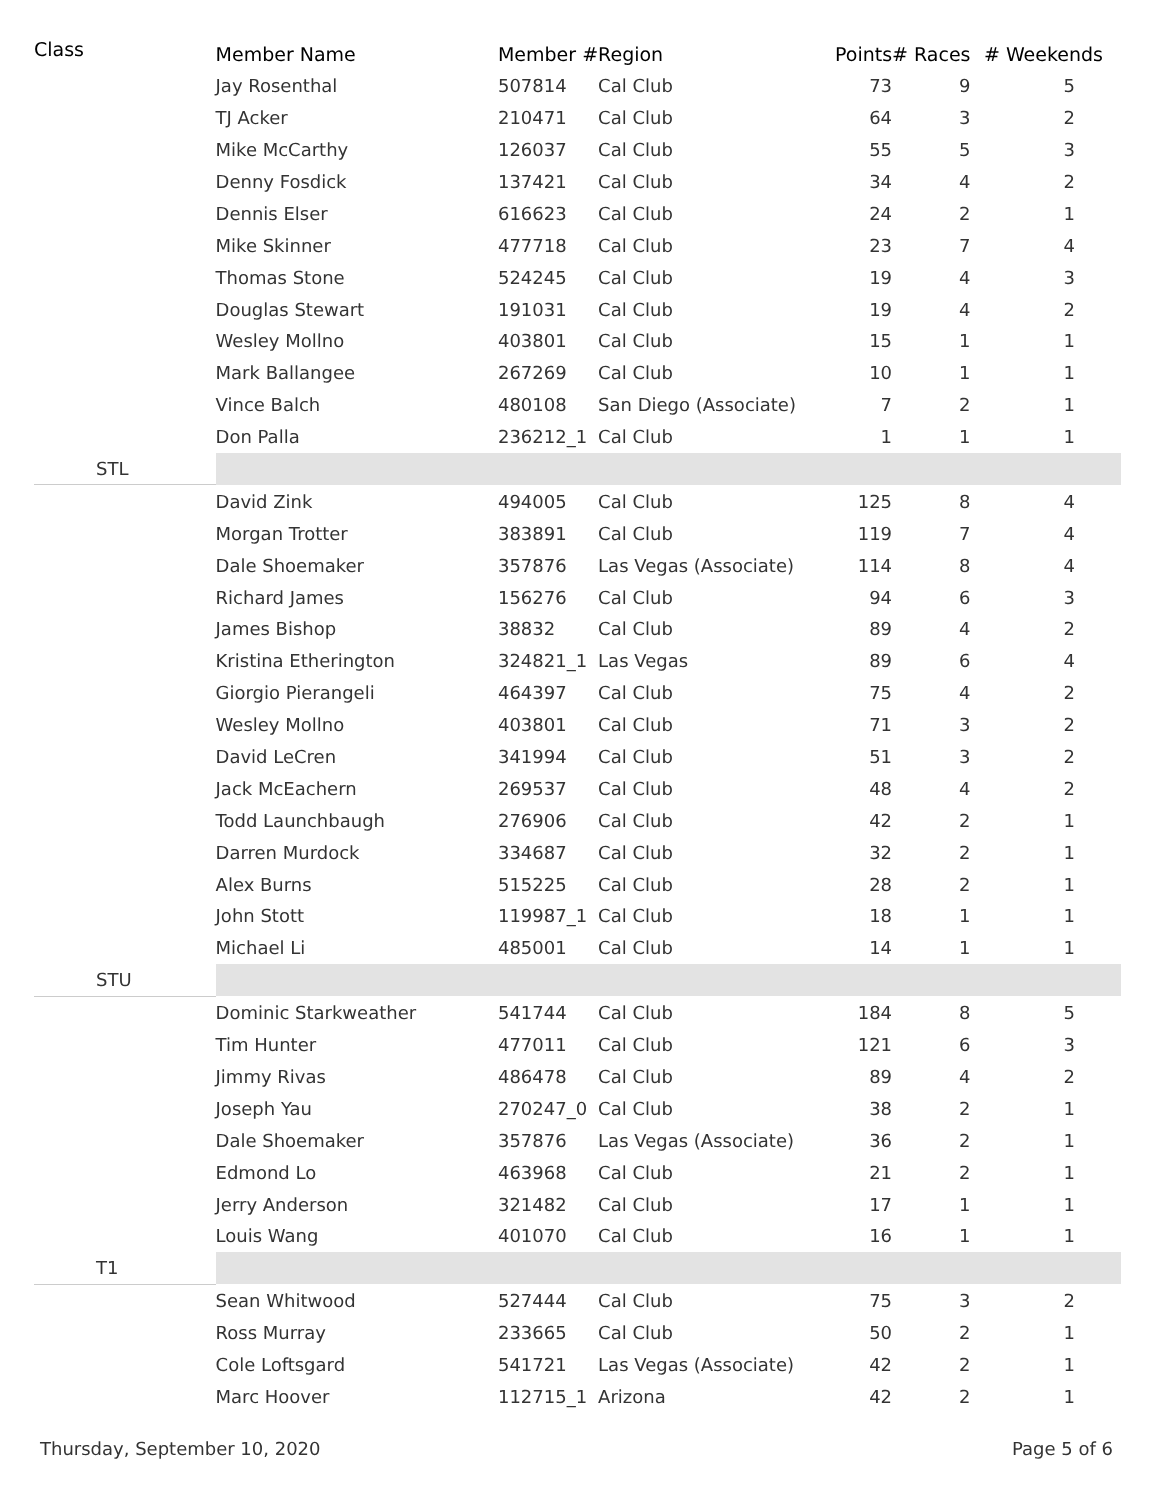| Class | Member Name | Member # | Region | Points | # Races | # Weekends |
| --- | --- | --- | --- | --- | --- | --- |
| | Jay Rosenthal | 507814 | Cal Club | 73 | 9 | 5 |
| | TJ Acker | 210471 | Cal Club | 64 | 3 | 2 |
| | Mike McCarthy | 126037 | Cal Club | 55 | 5 | 3 |
| | Denny Fosdick | 137421 | Cal Club | 34 | 4 | 2 |
| | Dennis Elser | 616623 | Cal Club | 24 | 2 | 1 |
| | Mike Skinner | 477718 | Cal Club | 23 | 7 | 4 |
| | Thomas Stone | 524245 | Cal Club | 19 | 4 | 3 |
| | Douglas Stewart | 191031 | Cal Club | 19 | 4 | 2 |
| | Wesley Mollno | 403801 | Cal Club | 15 | 1 | 1 |
| | Mark Ballangee | 267269 | Cal Club | 10 | 1 | 1 |
| | Vince Balch | 480108 | San Diego (Associate) | 7 | 2 | 1 |
| | Don Palla | 236212_1 | Cal Club | 1 | 1 | 1 |
| STL | | | | | | |
| | David Zink | 494005 | Cal Club | 125 | 8 | 4 |
| | Morgan Trotter | 383891 | Cal Club | 119 | 7 | 4 |
| | Dale Shoemaker | 357876 | Las Vegas (Associate) | 114 | 8 | 4 |
| | Richard James | 156276 | Cal Club | 94 | 6 | 3 |
| | James Bishop | 38832 | Cal Club | 89 | 4 | 2 |
| | Kristina Etherington | 324821_1 | Las Vegas | 89 | 6 | 4 |
| | Giorgio Pierangeli | 464397 | Cal Club | 75 | 4 | 2 |
| | Wesley Mollno | 403801 | Cal Club | 71 | 3 | 2 |
| | David LeCren | 341994 | Cal Club | 51 | 3 | 2 |
| | Jack McEachern | 269537 | Cal Club | 48 | 4 | 2 |
| | Todd Launchbaugh | 276906 | Cal Club | 42 | 2 | 1 |
| | Darren Murdock | 334687 | Cal Club | 32 | 2 | 1 |
| | Alex Burns | 515225 | Cal Club | 28 | 2 | 1 |
| | John Stott | 119987_1 | Cal Club | 18 | 1 | 1 |
| | Michael Li | 485001 | Cal Club | 14 | 1 | 1 |
| STU | | | | | | |
| | Dominic Starkweather | 541744 | Cal Club | 184 | 8 | 5 |
| | Tim Hunter | 477011 | Cal Club | 121 | 6 | 3 |
| | Jimmy Rivas | 486478 | Cal Club | 89 | 4 | 2 |
| | Joseph Yau | 270247_0 | Cal Club | 38 | 2 | 1 |
| | Dale Shoemaker | 357876 | Las Vegas (Associate) | 36 | 2 | 1 |
| | Edmond Lo | 463968 | Cal Club | 21 | 2 | 1 |
| | Jerry Anderson | 321482 | Cal Club | 17 | 1 | 1 |
| | Louis Wang | 401070 | Cal Club | 16 | 1 | 1 |
| T1 | | | | | | |
| | Sean Whitwood | 527444 | Cal Club | 75 | 3 | 2 |
| | Ross Murray | 233665 | Cal Club | 50 | 2 | 1 |
| | Cole Loftsgard | 541721 | Las Vegas (Associate) | 42 | 2 | 1 |
| | Marc Hoover | 112715_1 | Arizona | 42 | 2 | 1 |
Thursday, September 10, 2020 Page 5 of 6